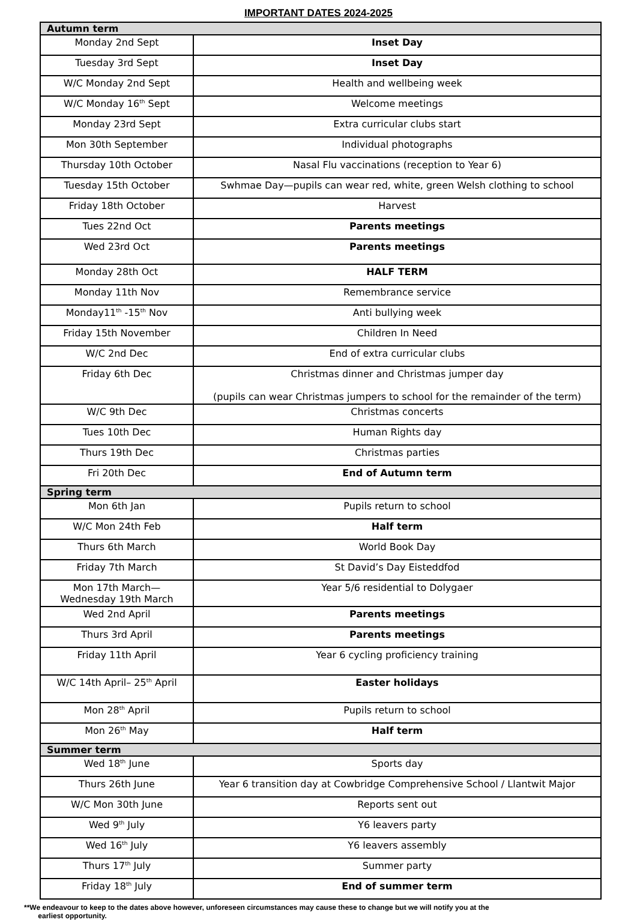IMPORTANT DATES 2024-2025
| Autumn term | |
| --- | --- |
| Monday 2nd Sept | Inset Day |
| Tuesday 3rd Sept | Inset Day |
| W/C Monday 2nd Sept | Health and wellbeing week |
| W/C Monday 16<sup>th</sup> Sept | Welcome meetings |
| Monday 23rd Sept | Extra curricular clubs start |
| Mon 30th September | Individual photographs |
| Thursday 10th October | Nasal Flu vaccinations (reception to Year 6) |
| Tuesday 15th October | Swhmae Day—pupils can wear red, white, green Welsh clothing to school |
| Friday 18th October | Harvest |
| Tues 22nd Oct | Parents meetings |
| Wed 23rd Oct | Parents meetings |
| Monday 28th Oct | HALF TERM |
| Monday 11th Nov | Remembrance service |
| Monday11<sup>th</sup> -15<sup>th</sup> Nov | Anti bullying week |
| Friday 15th November | Children In Need |
| W/C 2nd Dec | End of extra curricular clubs |
| Friday 6th Dec | Christmas dinner and Christmas jumper day (pupils can wear Christmas jumpers to school for the remainder of the term) |
| W/C 9th Dec | Christmas concerts |
| Tues 10th Dec | Human Rights day |
| Thurs 19th Dec | Christmas parties |
| Fri 20th Dec | End of Autumn term |
| Spring term | |
| Mon 6th Jan | Pupils return to school |
| W/C Mon 24th Feb | Half term |
| Thurs 6th March | World Book Day |
| Friday 7th March | St David’s Day Eisteddfod |
| Mon 17th March— Wednesday 19th March | Year 5/6 residential to Dolygaer |
| Wed 2nd April | Parents meetings |
| Thurs 3rd April | Parents meetings |
| Friday 11th April | Year 6 cycling proficiency training |
| W/C 14th April– 25<sup>th</sup> April | Easter holidays |
| Mon 28<sup>th</sup> April | Pupils return to school |
| Mon 26<sup>th</sup> May | Half term |
| Summer term | |
| Wed 18<sup>th</sup> June | Sports day |
| Thurs 26th June | Year 6 transition day at Cowbridge Comprehensive School / Llantwit Major |
| W/C Mon 30th June | Reports sent out |
| Wed 9<sup>th</sup> July | Y6 leavers party |
| Wed 16<sup>th</sup> July | Y6 leavers assembly |
| Thurs 17<sup>th</sup> July | Summer party |
| Friday 18<sup>th</sup> July | End of summer term |
**We endeavour to keep to the dates above however, unforeseen circumstances may cause these to change but we will notify you at the
earliest opportunity.